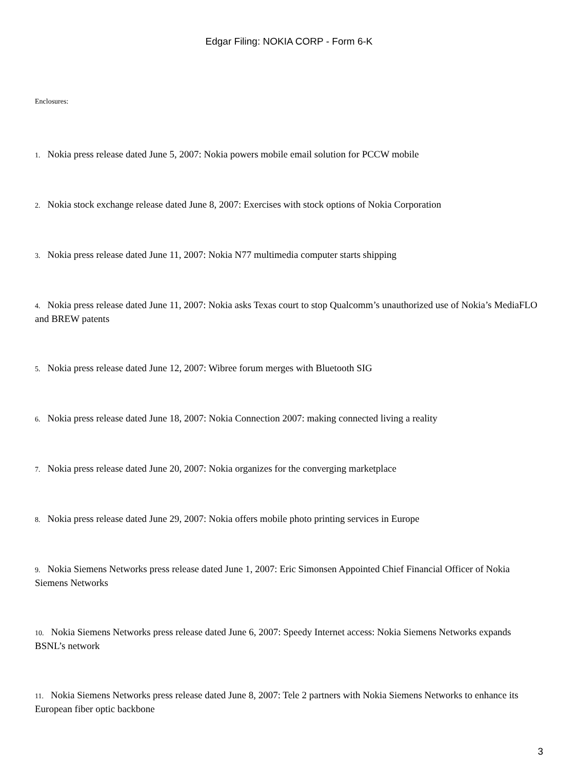Edgar Filing: NOKIA CORP - Form 6-K
Enclosures:
1. Nokia press release dated June 5, 2007: Nokia powers mobile email solution for PCCW mobile
2. Nokia stock exchange release dated June 8, 2007: Exercises with stock options of Nokia Corporation
3. Nokia press release dated June 11, 2007: Nokia N77 multimedia computer starts shipping
4. Nokia press release dated June 11, 2007: Nokia asks Texas court to stop Qualcomm’s unauthorized use of Nokia’s MediaFLO and BREW patents
5. Nokia press release dated June 12, 2007: Wibree forum merges with Bluetooth SIG
6. Nokia press release dated June 18, 2007: Nokia Connection 2007: making connected living a reality
7. Nokia press release dated June 20, 2007: Nokia organizes for the converging marketplace
8. Nokia press release dated June 29, 2007: Nokia offers mobile photo printing services in Europe
9. Nokia Siemens Networks press release dated June 1, 2007: Eric Simonsen Appointed Chief Financial Officer of Nokia Siemens Networks
10. Nokia Siemens Networks press release dated June 6, 2007: Speedy Internet access: Nokia Siemens Networks expands BSNL’s network
11. Nokia Siemens Networks press release dated June 8, 2007: Tele 2 partners with Nokia Siemens Networks to enhance its European fiber optic backbone
3